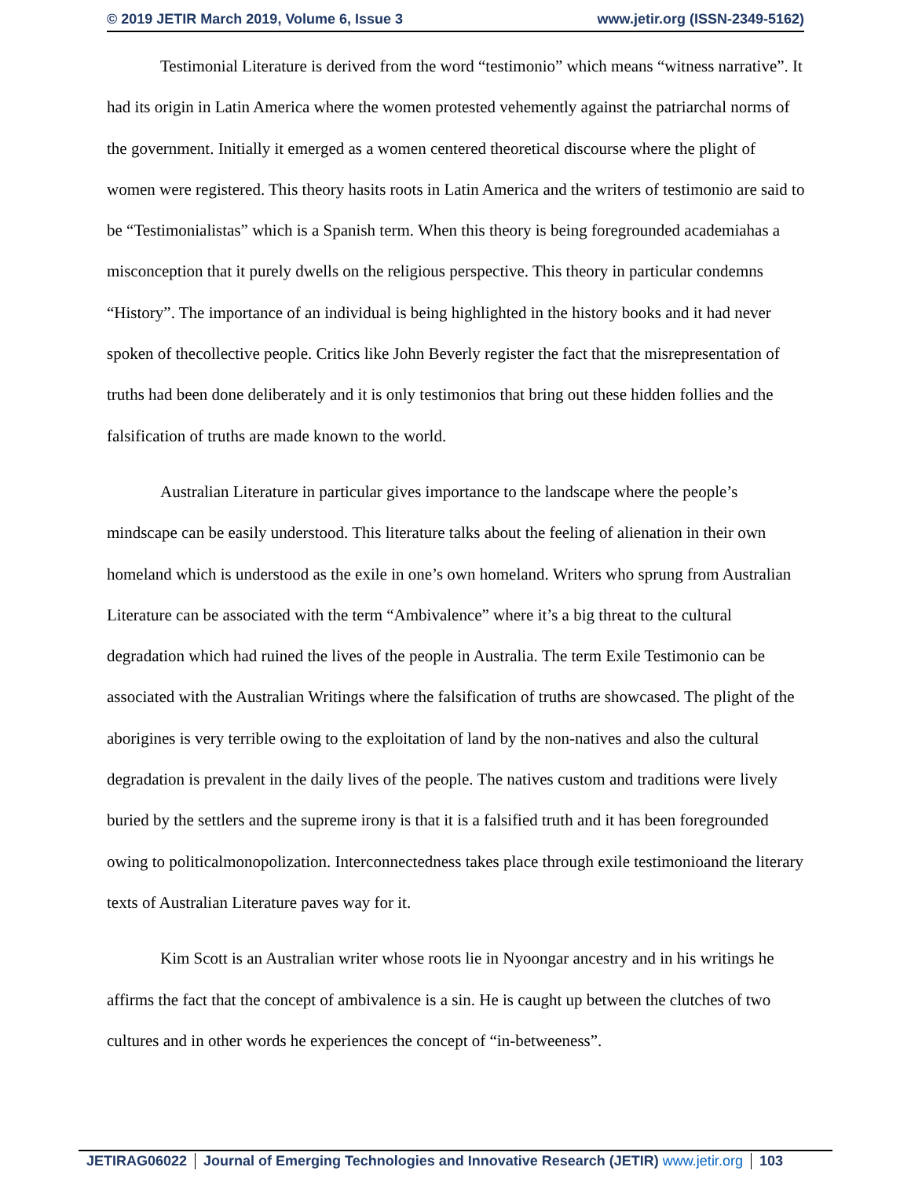© 2019 JETIR March 2019, Volume 6, Issue 3 www.jetir.org (ISSN-2349-5162)
Testimonial Literature is derived from the word “testimonio” which means “witness narrative”. It had its origin in Latin America where the women protested vehemently against the patriarchal norms of the government. Initially it emerged as a women centered theoretical discourse where the plight of women were registered. This theory hasits roots in Latin America and the writers of testimonio are said to be “Testimonialistas” which is a Spanish term. When this theory is being foregrounded academiahas a misconception that it purely dwells on the religious perspective. This theory in particular condemns “History”. The importance of an individual is being highlighted in the history books and it had never spoken of thecollective people. Critics like John Beverly register the fact that the misrepresentation of truths had been done deliberately and it is only testimonios that bring out these hidden follies and the falsification of truths are made known to the world.
Australian Literature in particular gives importance to the landscape where the people’s mindscape can be easily understood. This literature talks about the feeling of alienation in their own homeland which is understood as the exile in one’s own homeland. Writers who sprung from Australian Literature can be associated with the term “Ambivalence” where it’s a big threat to the cultural degradation which had ruined the lives of the people in Australia. The term Exile Testimonio can be associated with the Australian Writings where the falsification of truths are showcased. The plight of the aborigines is very terrible owing to the exploitation of land by the non-natives and also the cultural degradation is prevalent in the daily lives of the people. The natives custom and traditions were lively buried by the settlers and the supreme irony is that it is a falsified truth and it has been foregrounded owing to politicalmonopolization. Interconnectedness takes place through exile testimonioand the literary texts of Australian Literature paves way for it.
Kim Scott is an Australian writer whose roots lie in Nyoongar ancestry and in his writings he affirms the fact that the concept of ambivalence is a sin. He is caught up between the clutches of two cultures and in other words he experiences the concept of “in-betweeness”.
JETIRAG06022 Journal of Emerging Technologies and Innovative Research (JETIR) www.jetir.org 103